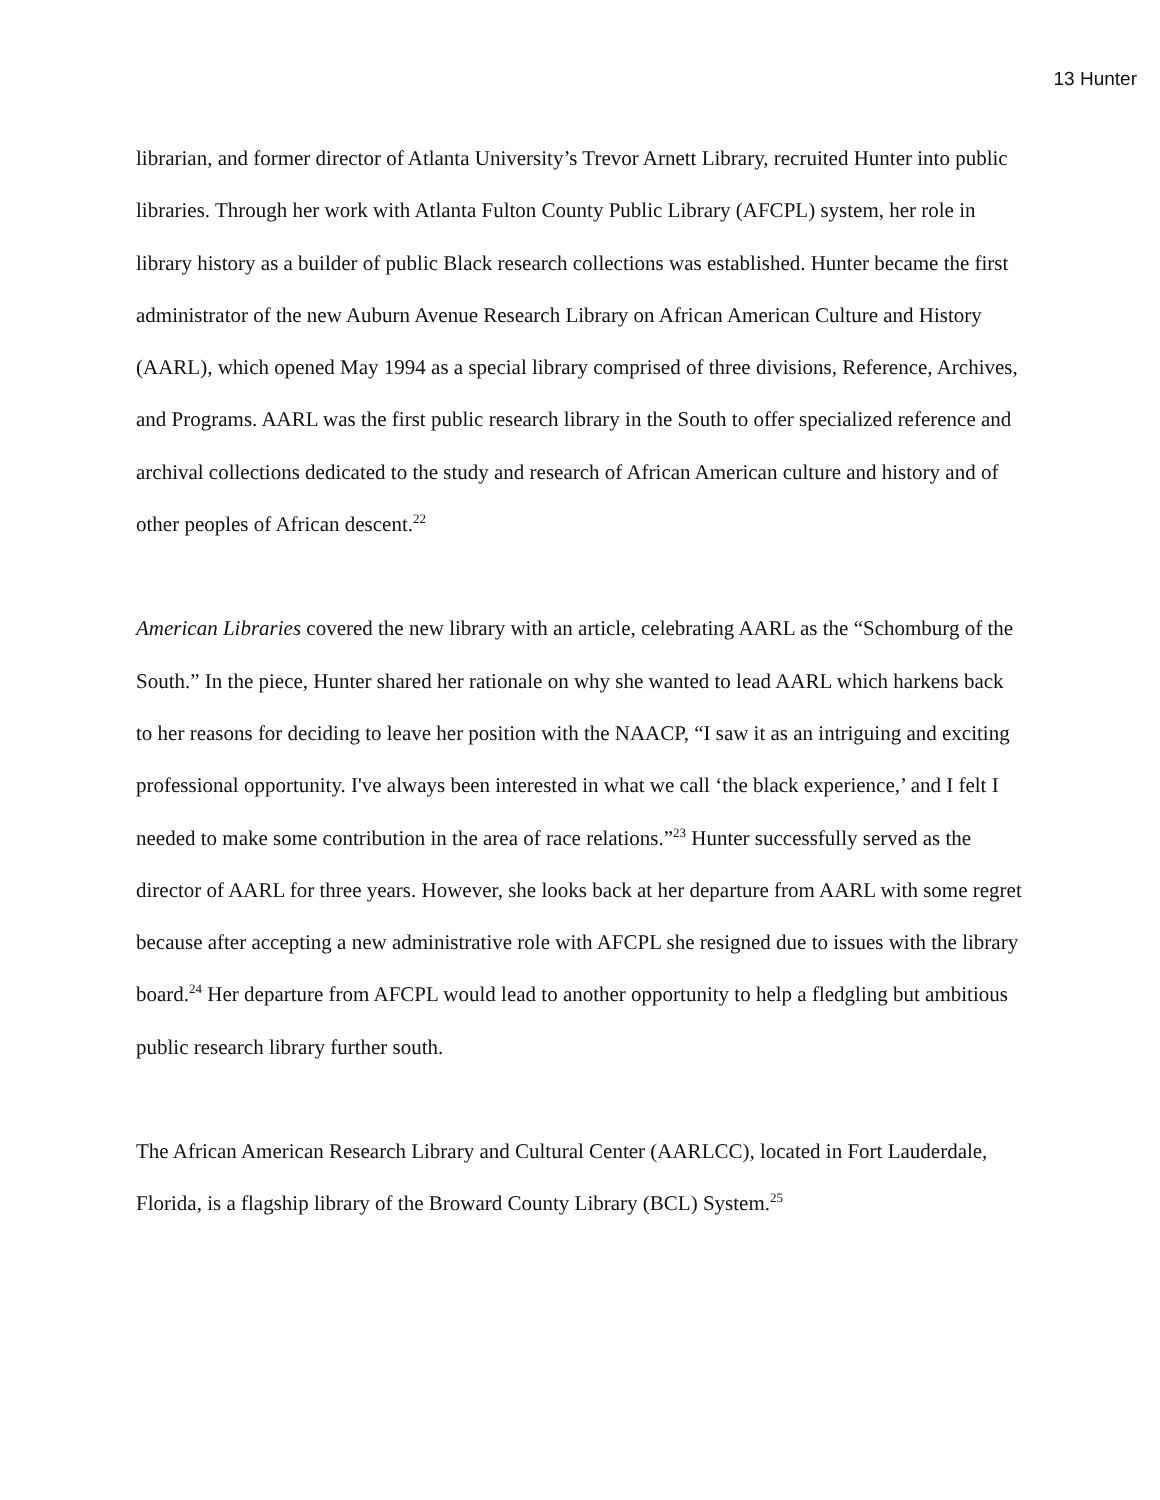13 Hunter
librarian, and former director of Atlanta University’s Trevor Arnett Library, recruited Hunter into public libraries. Through her work with Atlanta Fulton County Public Library (AFCPL) system, her role in library history as a builder of public Black research collections was established. Hunter became the first administrator of the new Auburn Avenue Research Library on African American Culture and History (AARL), which opened May 1994 as a special library comprised of three divisions, Reference, Archives, and Programs. AARL was the first public research library in the South to offer specialized reference and archival collections dedicated to the study and research of African American culture and history and of other peoples of African descent.<sup>22</sup>
American Libraries covered the new library with an article, celebrating AARL as the “Schomburg of the South.” In the piece, Hunter shared her rationale on why she wanted to lead AARL which harkens back to her reasons for deciding to leave her position with the NAACP, “I saw it as an intriguing and exciting professional opportunity. I've always been interested in what we call ‘the black experience,’ and I felt I needed to make some contribution in the area of race relations.”<sup>23</sup> Hunter successfully served as the director of AARL for three years. However, she looks back at her departure from AARL with some regret because after accepting a new administrative role with AFCPL she resigned due to issues with the library board.<sup>24</sup> Her departure from AFCPL would lead to another opportunity to help a fledgling but ambitious public research library further south.
The African American Research Library and Cultural Center (AARLCC), located in Fort Lauderdale, Florida, is a flagship library of the Broward County Library (BCL) System.<sup>25</sup>